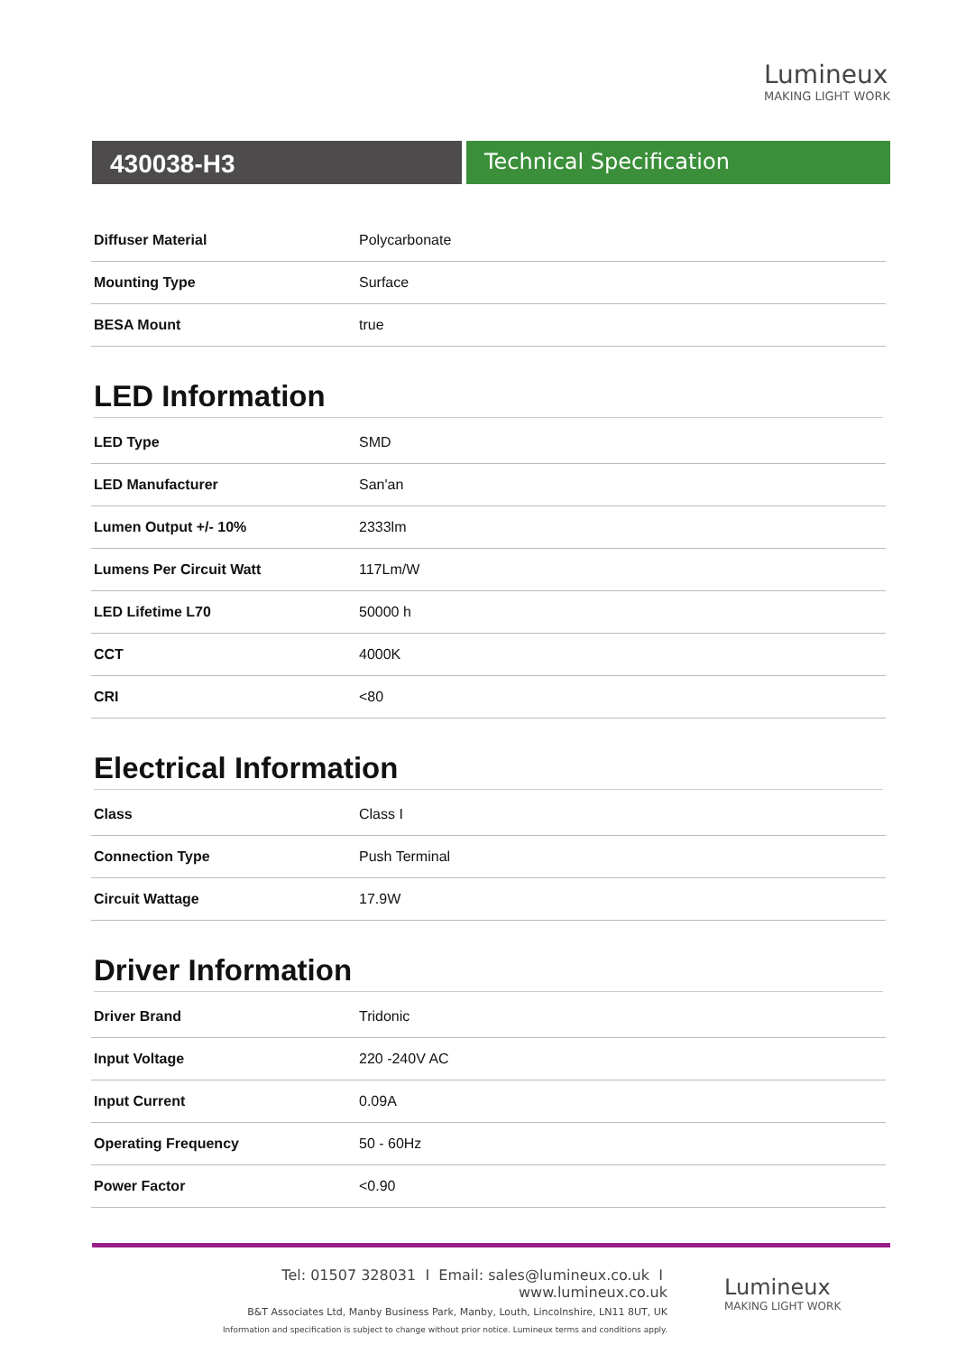Lumineux
MAKING LIGHT WORK
430038-H3
Technical Specification
| Diffuser Material | Polycarbonate |
| Mounting Type | Surface |
| BESA Mount | true |
LED Information
| LED Type | SMD |
| LED Manufacturer | San'an |
| Lumen Output +/- 10% | 2333lm |
| Lumens Per Circuit Watt | 117Lm/W |
| LED Lifetime L70 | 50000 h |
| CCT | 4000K |
| CRI | <80 |
Electrical Information
| Class | Class I |
| Connection Type | Push Terminal |
| Circuit Wattage | 17.9W |
Driver Information
| Driver Brand | Tridonic |
| Input Voltage | 220 -240V AC |
| Input Current | 0.09A |
| Operating Frequency | 50 - 60Hz |
| Power Factor | <0.90 |
Tel: 01507 328031 I Email: sales@lumineux.co.uk I www.lumineux.co.uk
B&T Associates Ltd, Manby Business Park, Manby, Louth, Lincolnshire, LN11 8UT, UK
Information and specification is subject to change without prior notice. Lumineux terms and conditions apply.
Lumineux
MAKING LIGHT WORK